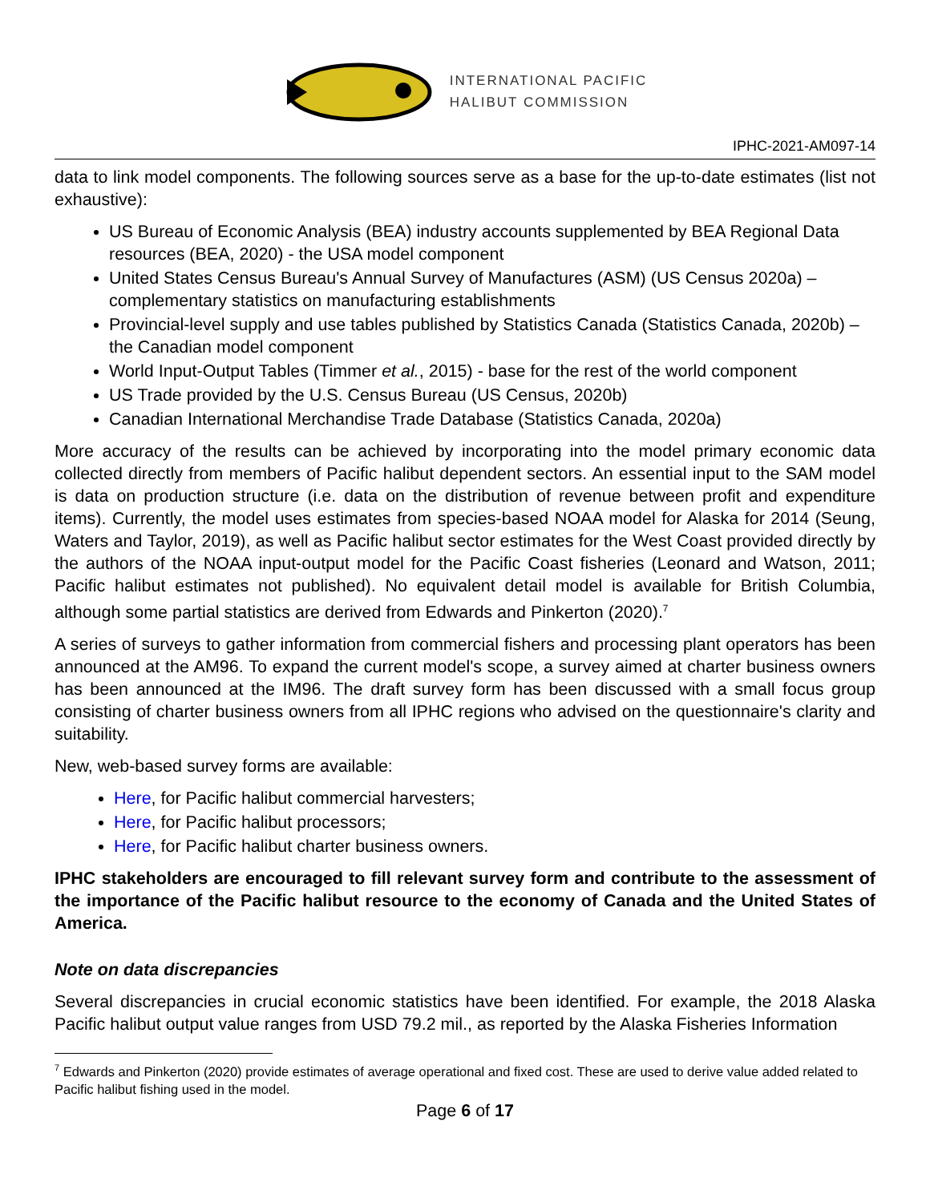INTERNATIONAL PACIFIC
HALIBUT COMMISSION
IPHC-2021-AM097-14
data to link model components. The following sources serve as a base for the up-to-date estimates (list not exhaustive):
US Bureau of Economic Analysis (BEA) industry accounts supplemented by BEA Regional Data resources (BEA, 2020) - the USA model component
United States Census Bureau's Annual Survey of Manufactures (ASM) (US Census 2020a) – complementary statistics on manufacturing establishments
Provincial-level supply and use tables published by Statistics Canada (Statistics Canada, 2020b) – the Canadian model component
World Input-Output Tables (Timmer et al., 2015) - base for the rest of the world component
US Trade provided by the U.S. Census Bureau (US Census, 2020b)
Canadian International Merchandise Trade Database (Statistics Canada, 2020a)
More accuracy of the results can be achieved by incorporating into the model primary economic data collected directly from members of Pacific halibut dependent sectors. An essential input to the SAM model is data on production structure (i.e. data on the distribution of revenue between profit and expenditure items). Currently, the model uses estimates from species-based NOAA model for Alaska for 2014 (Seung, Waters and Taylor, 2019), as well as Pacific halibut sector estimates for the West Coast provided directly by the authors of the NOAA input-output model for the Pacific Coast fisheries (Leonard and Watson, 2011; Pacific halibut estimates not published). No equivalent detail model is available for British Columbia, although some partial statistics are derived from Edwards and Pinkerton (2020).<sup>7</sup>
A series of surveys to gather information from commercial fishers and processing plant operators has been announced at the AM96. To expand the current model's scope, a survey aimed at charter business owners has been announced at the IM96. The draft survey form has been discussed with a small focus group consisting of charter business owners from all IPHC regions who advised on the questionnaire's clarity and suitability.
New, web-based survey forms are available:
Here, for Pacific halibut commercial harvesters;
Here, for Pacific halibut processors;
Here, for Pacific halibut charter business owners.
IPHC stakeholders are encouraged to fill relevant survey form and contribute to the assessment of the importance of the Pacific halibut resource to the economy of Canada and the United States of America.
Note on data discrepancies
Several discrepancies in crucial economic statistics have been identified. For example, the 2018 Alaska Pacific halibut output value ranges from USD 79.2 mil., as reported by the Alaska Fisheries Information
<sup>7</sup> Edwards and Pinkerton (2020) provide estimates of average operational and fixed cost. These are used to derive value added related to Pacific halibut fishing used in the model.
Page 6 of 17